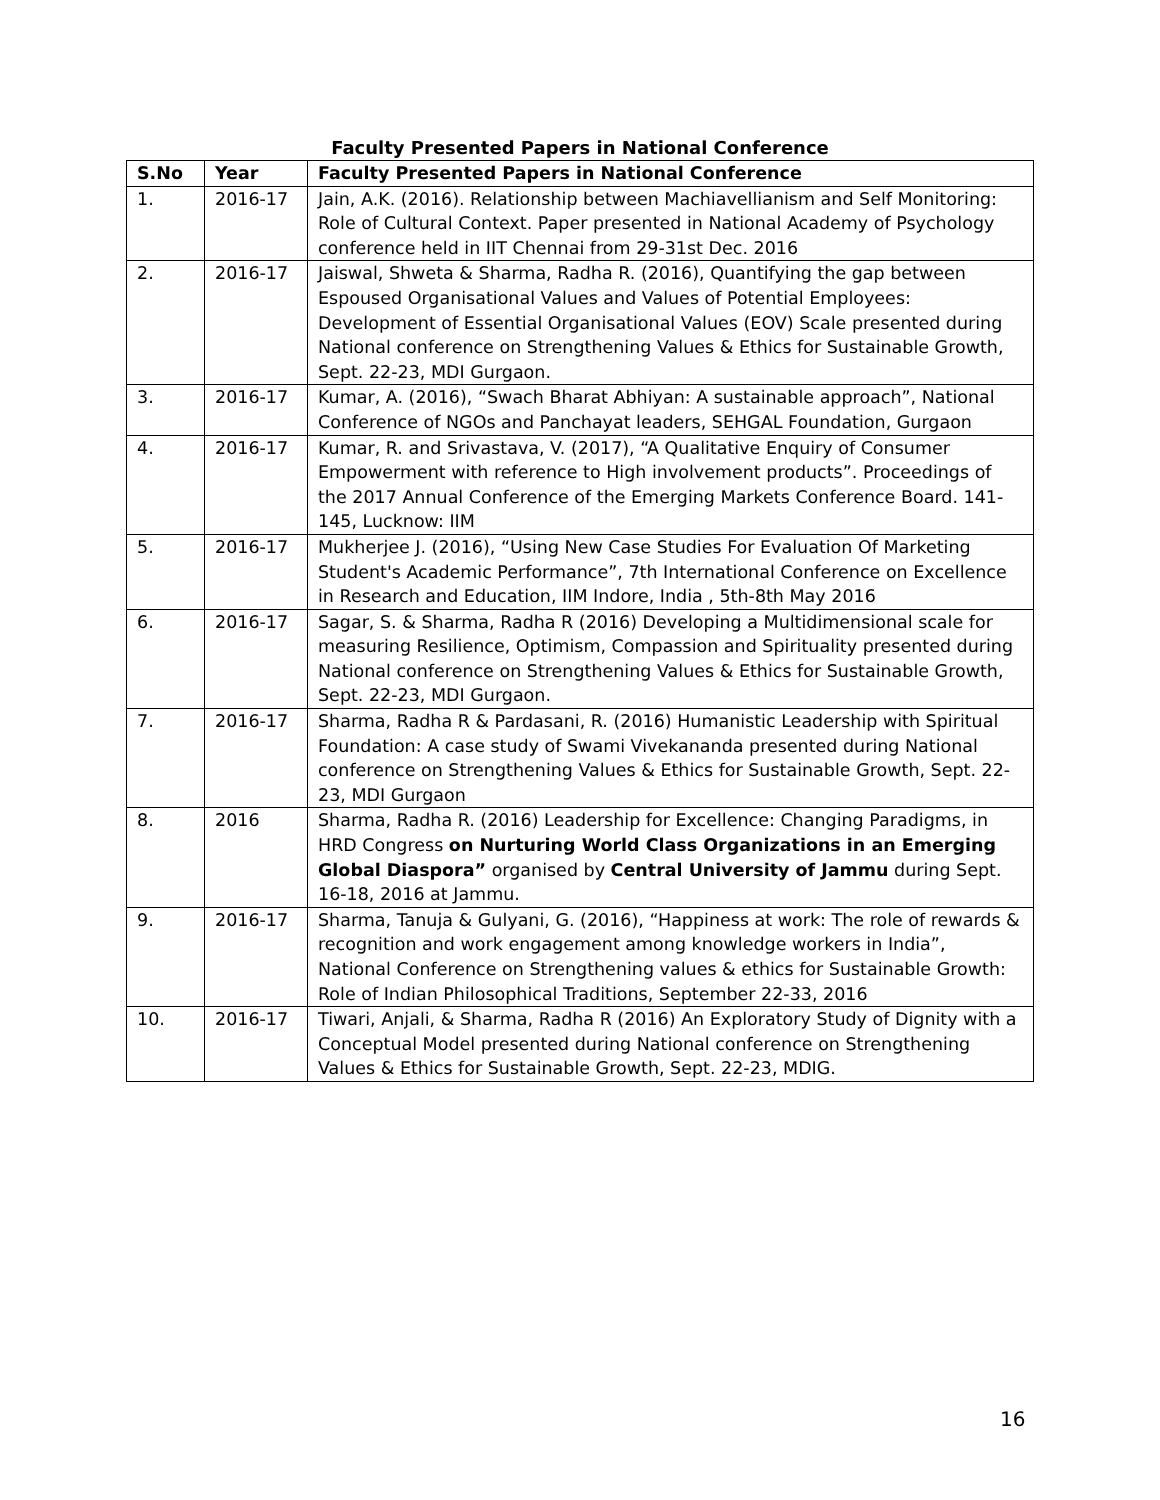Faculty Presented Papers in National Conference
| S.No | Year | Faculty Presented Papers in National Conference |
| --- | --- | --- |
| 1. | 2016-17 | Jain, A.K. (2016). Relationship between Machiavellianism and Self Monitoring: Role of Cultural Context. Paper presented in National Academy of Psychology conference held in IIT Chennai from 29-31st Dec. 2016 |
| 2. | 2016-17 | Jaiswal, Shweta & Sharma, Radha R. (2016), Quantifying the gap between Espoused Organisational Values and Values of Potential Employees: Development of Essential Organisational Values (EOV) Scale presented during National conference on Strengthening Values & Ethics for Sustainable Growth, Sept. 22-23, MDI Gurgaon. |
| 3. | 2016-17 | Kumar, A. (2016), “Swach Bharat Abhiyan: A sustainable approach”, National Conference of NGOs and Panchayat leaders, SEHGAL Foundation, Gurgaon |
| 4. | 2016-17 | Kumar, R. and Srivastava, V. (2017), “A Qualitative Enquiry of Consumer Empowerment with reference to High involvement products”. Proceedings of the 2017 Annual Conference of the Emerging Markets Conference Board. 141-145, Lucknow: IIM |
| 5. | 2016-17 | Mukherjee J. (2016), “Using New Case Studies For Evaluation Of Marketing Student's Academic Performance”, 7th International Conference on Excellence in Research and Education, IIM Indore, India , 5th-8th May 2016 |
| 6. | 2016-17 | Sagar, S. & Sharma, Radha R (2016) Developing a Multidimensional scale for measuring Resilience, Optimism, Compassion and Spirituality presented during National conference on Strengthening Values & Ethics for Sustainable Growth, Sept. 22-23, MDI Gurgaon. |
| 7. | 2016-17 | Sharma, Radha R & Pardasani, R. (2016) Humanistic Leadership with Spiritual Foundation: A case study of Swami Vivekananda presented during National conference on Strengthening Values & Ethics for Sustainable Growth, Sept. 22-23, MDI Gurgaon |
| 8. | 2016 | Sharma, Radha R. (2016) Leadership for Excellence: Changing Paradigms, in HRD Congress on Nurturing World Class Organizations in an Emerging Global Diaspora” organised by Central University of Jammu during Sept. 16-18, 2016 at Jammu. |
| 9. | 2016-17 | Sharma, Tanuja & Gulyani, G. (2016), “Happiness at work: The role of rewards & recognition and work engagement among knowledge workers in India”, National Conference on Strengthening values & ethics for Sustainable Growth: Role of Indian Philosophical Traditions, September 22-33, 2016 |
| 10. | 2016-17 | Tiwari, Anjali, & Sharma, Radha R (2016) An Exploratory Study of Dignity with a Conceptual Model presented during National conference on Strengthening Values & Ethics for Sustainable Growth, Sept. 22-23, MDIG. |
16